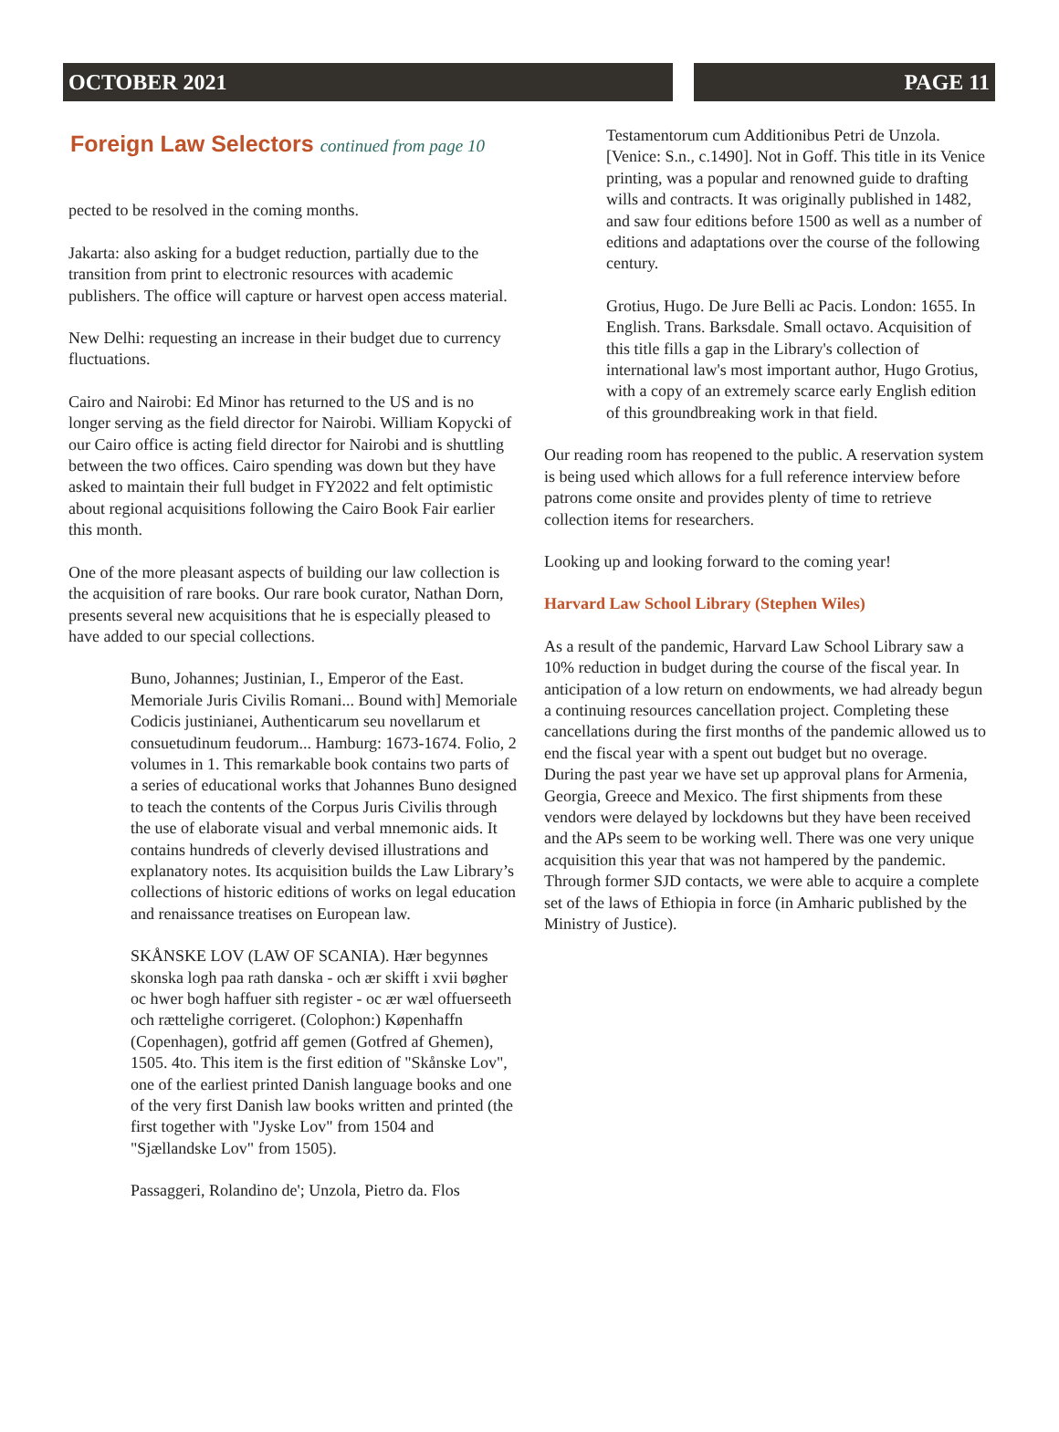OCTOBER 2021 PAGE 11
Foreign Law Selectors continued from page 10
pected to be resolved in the coming months.
Jakarta: also asking for a budget reduction, partially due to the transition from print to electronic resources with academic publishers. The office will capture or harvest open access material.
New Delhi: requesting an increase in their budget due to currency fluctuations.
Cairo and Nairobi: Ed Minor has returned to the US and is no longer serving as the field director for Nairobi. William Kopycki of our Cairo office is acting field director for Nairobi and is shuttling between the two offices. Cairo spending was down but they have asked to maintain their full budget in FY2022 and felt optimistic about regional acquisitions following the Cairo Book Fair earlier this month.
One of the more pleasant aspects of building our law collection is the acquisition of rare books. Our rare book curator, Nathan Dorn, presents several new acquisitions that he is especially pleased to have added to our special collections.
Buno, Johannes; Justinian, I., Emperor of the East. Memoriale Juris Civilis Romani... Bound with] Memoriale Codicis justinianei, Authenticarum seu novellarum et consuetudinum feudorum... Hamburg: 1673-1674. Folio, 2 volumes in 1. This remarkable book contains two parts of a series of educational works that Johannes Buno designed to teach the contents of the Corpus Juris Civilis through the use of elaborate visual and verbal mnemonic aids. It contains hundreds of cleverly devised illustrations and explanatory notes. Its acquisition builds the Law Library’s collections of historic editions of works on legal education and renaissance treatises on European law.
SKÅNSKE LOV (LAW OF SCANIA). Hær begynnes skonska logh paa rath danska - och ær skifft i xvii bøgher oc hwer bogh haffuer sith register - oc ær wæl offuerseeth och rættelighe corrigeret. (Colophon:) Køpenhaffn (Copenhagen), gotfrid aff gemen (Gotfred af Ghemen), 1505. 4to. This item is the first edition of "Skånske Lov", one of the earliest printed Danish language books and one of the very first Danish law books written and printed (the first together with "Jyske Lov" from 1504 and "Sjællandske Lov" from 1505).
Passaggeri, Rolandino de'; Unzola, Pietro da. Flos
Testamentorum cum Additionibus Petri de Unzola. [Venice: S.n., c.1490]. Not in Goff. This title in its Venice printing, was a popular and renowned guide to drafting wills and contracts. It was originally published in 1482, and saw four editions before 1500 as well as a number of editions and adaptations over the course of the following century.
Grotius, Hugo. De Jure Belli ac Pacis. London: 1655. In English. Trans. Barksdale. Small octavo. Acquisition of this title fills a gap in the Library's collection of international law's most important author, Hugo Grotius, with a copy of an extremely scarce early English edition of this groundbreaking work in that field.
Our reading room has reopened to the public. A reservation system is being used which allows for a full reference interview before patrons come onsite and provides plenty of time to retrieve collection items for researchers.
Looking up and looking forward to the coming year!
Harvard Law School Library (Stephen Wiles)
As a result of the pandemic, Harvard Law School Library saw a 10% reduction in budget during the course of the fiscal year. In anticipation of a low return on endowments, we had already begun a continuing resources cancellation project. Completing these cancellations during the first months of the pandemic allowed us to end the fiscal year with a spent out budget but no overage.
During the past year we have set up approval plans for Armenia, Georgia, Greece and Mexico. The first shipments from these vendors were delayed by lockdowns but they have been received and the APs seem to be working well. There was one very unique acquisition this year that was not hampered by the pandemic. Through former SJD contacts, we were able to acquire a complete set of the laws of Ethiopia in force (in Amharic published by the Ministry of Justice).